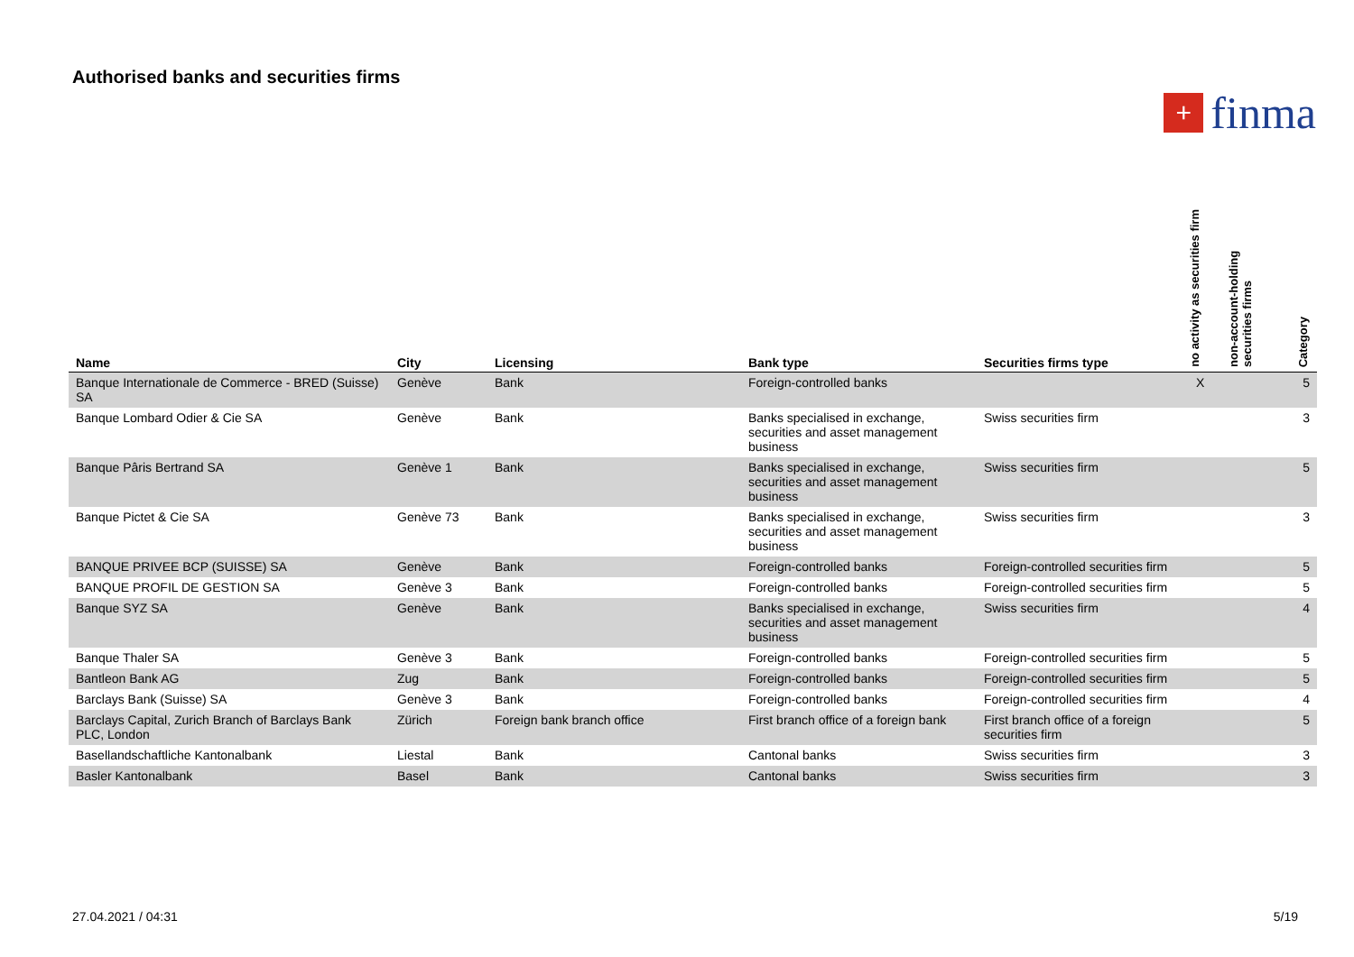Authorised banks and securities firms
+ finma
| Name | City | Licensing | Bank type | Securities firms type | no activity as securities firm | non-account-holding securities firms | Category |
| --- | --- | --- | --- | --- | --- | --- | --- |
| Banque Internationale de Commerce - BRED (Suisse) SA | Genève | Bank | Foreign-controlled banks | | X | | 5 |
| Banque Lombard Odier & Cie SA | Genève | Bank | Banks specialised in exchange, securities and asset management business | Swiss securities firm | | | 3 |
| Banque Pâris Bertrand SA | Genève 1 | Bank | Banks specialised in exchange, securities and asset management business | Swiss securities firm | | | 5 |
| Banque Pictet & Cie SA | Genève 73 | Bank | Banks specialised in exchange, securities and asset management business | Swiss securities firm | | | 3 |
| BANQUE PRIVEE BCP (SUISSE) SA | Genève | Bank | Foreign-controlled banks | Foreign-controlled securities firm | | | 5 |
| BANQUE PROFIL DE GESTION SA | Genève 3 | Bank | Foreign-controlled banks | Foreign-controlled securities firm | | | 5 |
| Banque SYZ SA | Genève | Bank | Banks specialised in exchange, securities and asset management business | Swiss securities firm | | | 4 |
| Banque Thaler SA | Genève 3 | Bank | Foreign-controlled banks | Foreign-controlled securities firm | | | 5 |
| Bantleon Bank AG | Zug | Bank | Foreign-controlled banks | Foreign-controlled securities firm | | | 5 |
| Barclays Bank (Suisse) SA | Genève 3 | Bank | Foreign-controlled banks | Foreign-controlled securities firm | | | 4 |
| Barclays Capital, Zurich Branch of Barclays Bank PLC, London | Zürich | Foreign bank branch office | First branch office of a foreign bank | First branch office of a foreign securities firm | | | 5 |
| Basellandschaftliche Kantonalbank | Liestal | Bank | Cantonal banks | Swiss securities firm | | | 3 |
| Basler Kantonalbank | Basel | Bank | Cantonal banks | Swiss securities firm | | | 3 |
27.04.2021 / 04:31 5/19